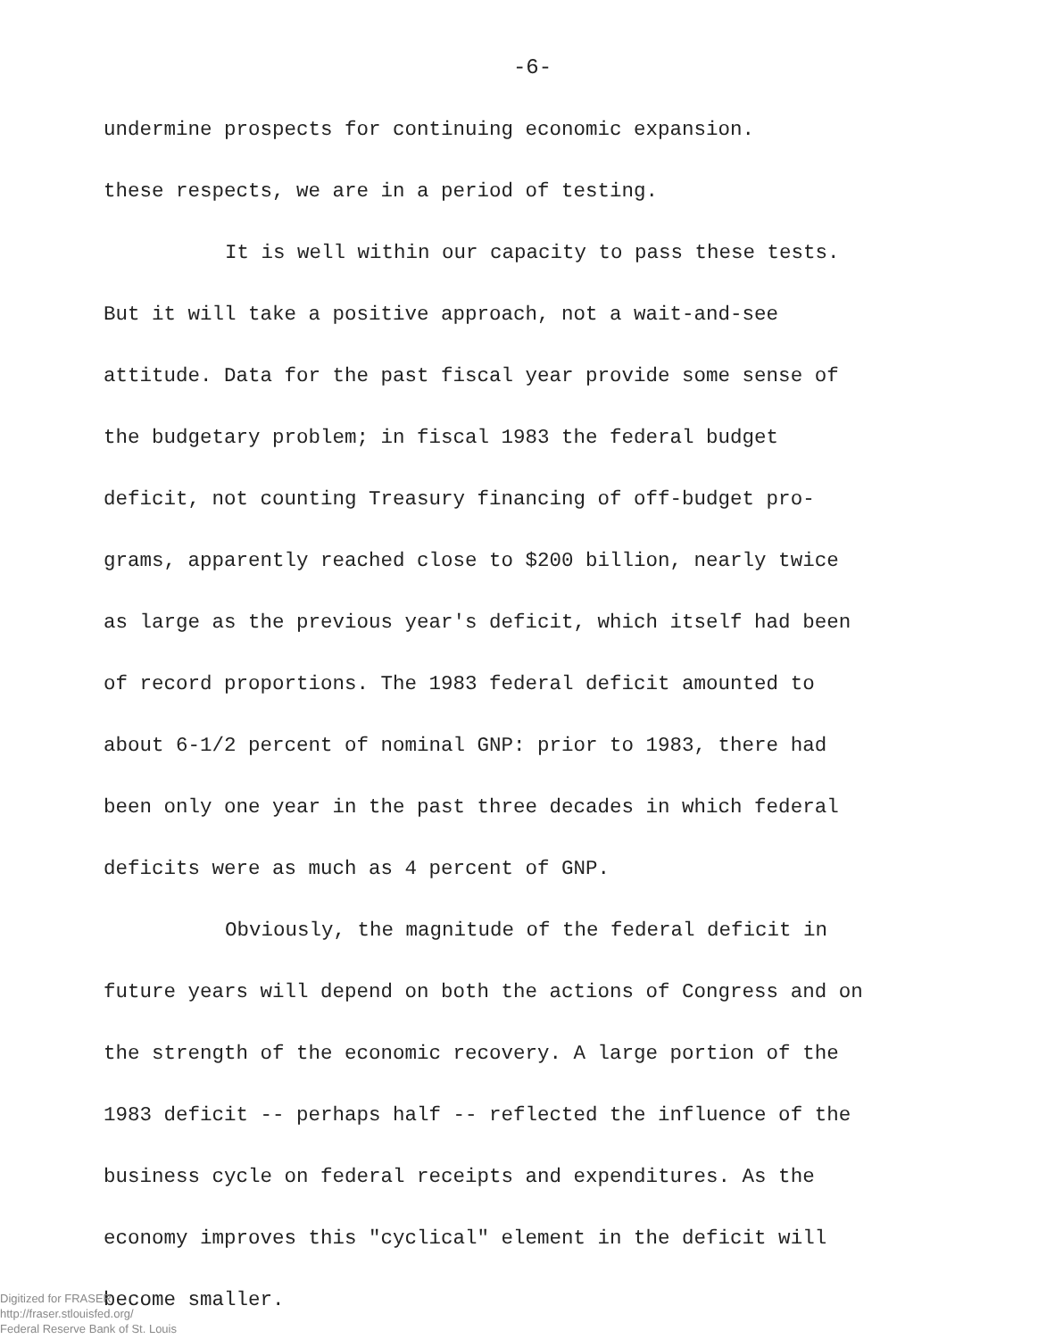-6-
undermine prospects for continuing economic expansion.
these respects, we are in a period of testing.
It is well within our capacity to pass these tests. But it will take a positive approach, not a wait-and-see attitude. Data for the past fiscal year provide some sense of the budgetary problem; in fiscal 1983 the federal budget deficit, not counting Treasury financing of off-budget pro-grams, apparently reached close to $200 billion, nearly twice as large as the previous year's deficit, which itself had been of record proportions. The 1983 federal deficit amounted to about 6-1/2 percent of nominal GNP: prior to 1983, there had been only one year in the past three decades in which federal deficits were as much as 4 percent of GNP.
Obviously, the magnitude of the federal deficit in future years will depend on both the actions of Congress and on the strength of the economic recovery. A large portion of the 1983 deficit -- perhaps half -- reflected the influence of the business cycle on federal receipts and expenditures. As the economy improves this "cyclical" element in the deficit will become smaller.
Digitized for FRASER
http://fraser.stlouisfed.org/
Federal Reserve Bank of St. Louis